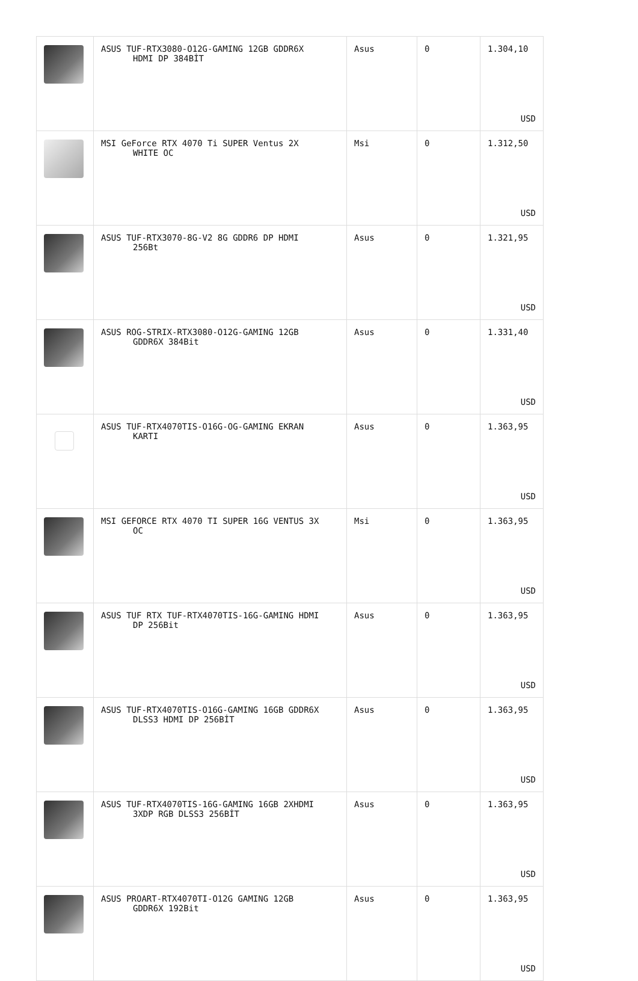| | ASUS TUF-RTX3080-O12G-GAMING 12GB GDDR6X HDMI DP 384BİT | Asus | 0 | 1.304,10 USD |
| | MSI GeForce RTX 4070 Ti SUPER Ventus 2X WHITE OC | Msi | 0 | 1.312,50 USD |
| | ASUS TUF-RTX3070-8G-V2 8G GDDR6 DP HDMI 256Bt | Asus | 0 | 1.321,95 USD |
| | ASUS ROG-STRIX-RTX3080-O12G-GAMING 12GB GDDR6X 384Bit | Asus | 0 | 1.331,40 USD |
| | ASUS TUF-RTX4070TIS-O16G-OG-GAMING EKRAN KARTI | Asus | 0 | 1.363,95 USD |
| | MSI GEFORCE RTX 4070 TI SUPER 16G VENTUS 3X OC | Msi | 0 | 1.363,95 USD |
| | ASUS TUF RTX TUF-RTX4070TIS-16G-GAMING HDMI DP 256Bit | Asus | 0 | 1.363,95 USD |
| | ASUS TUF-RTX4070TIS-O16G-GAMING 16GB GDDR6X DLSS3 HDMI DP 256BİT | Asus | 0 | 1.363,95 USD |
| | ASUS TUF-RTX4070TIS-16G-GAMING 16GB 2XHDMI 3XDP RGB DLSS3 256BİT | Asus | 0 | 1.363,95 USD |
| | ASUS PROART-RTX4070TI-O12G GAMING 12GB GDDR6X 192Bit | Asus | 0 | 1.363,95 USD |